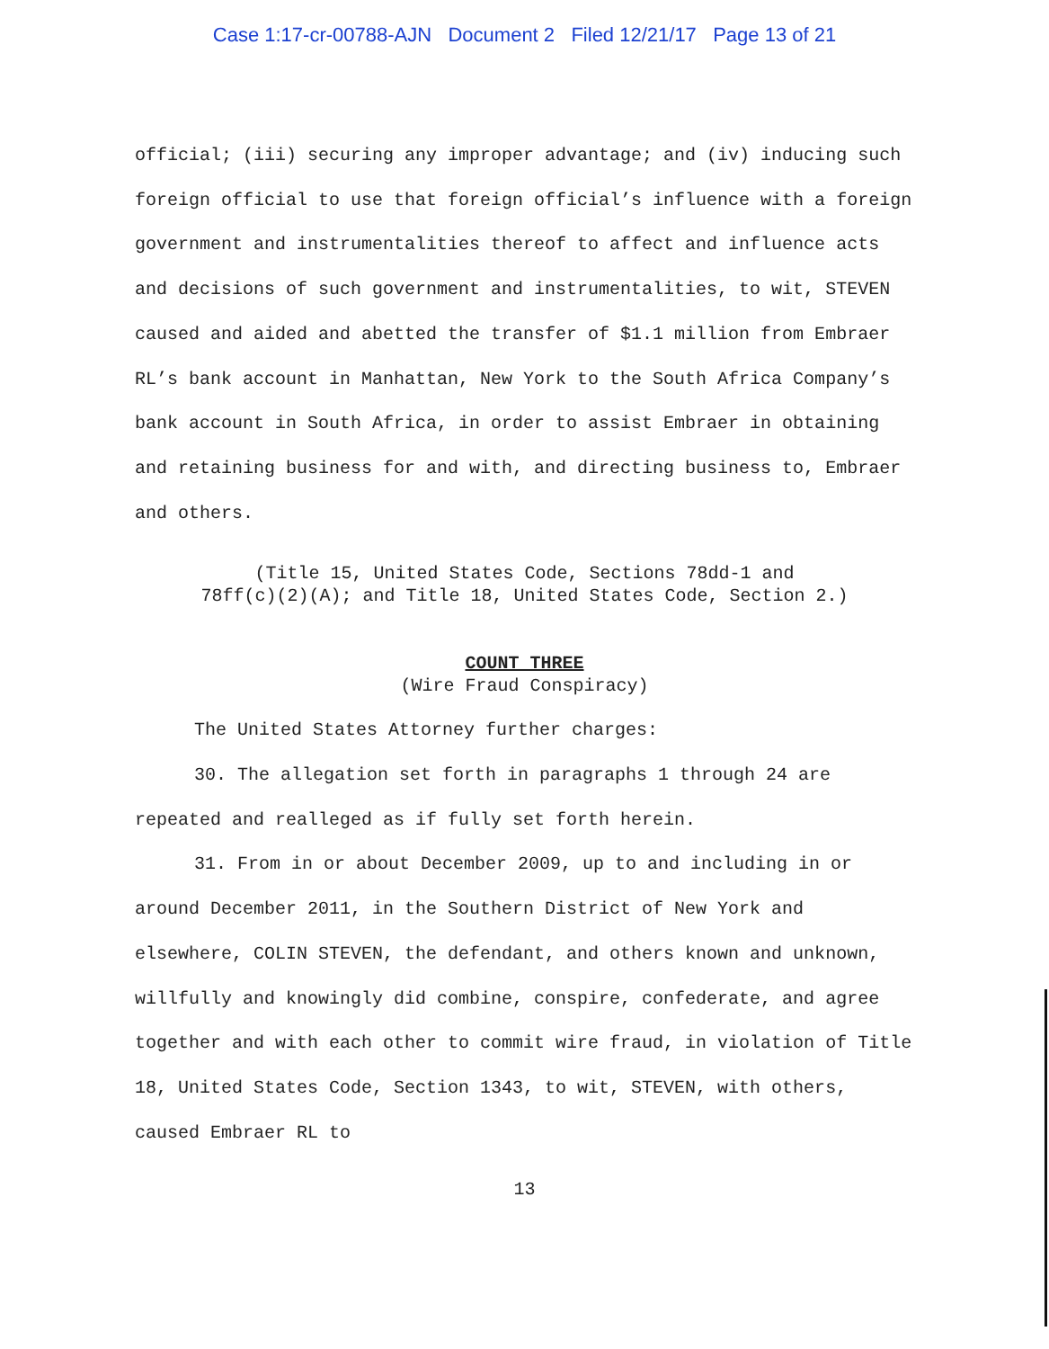Case 1:17-cr-00788-AJN Document 2 Filed 12/21/17 Page 13 of 21
official; (iii) securing any improper advantage; and (iv) inducing such foreign official to use that foreign official’s influence with a foreign government and instrumentalities thereof to affect and influence acts and decisions of such government and instrumentalities, to wit, STEVEN caused and aided and abetted the transfer of $1.1 million from Embraer RL’s bank account in Manhattan, New York to the South Africa Company’s bank account in South Africa, in order to assist Embraer in obtaining and retaining business for and with, and directing business to, Embraer and others.
(Title 15, United States Code, Sections 78dd-1 and
78ff(c)(2)(A); and Title 18, United States Code, Section 2.)
COUNT THREE
(Wire Fraud Conspiracy)
The United States Attorney further charges:
30. The allegation set forth in paragraphs 1 through 24 are repeated and realleged as if fully set forth herein.
31. From in or about December 2009, up to and including in or around December 2011, in the Southern District of New York and elsewhere, COLIN STEVEN, the defendant, and others known and unknown, willfully and knowingly did combine, conspire, confederate, and agree together and with each other to commit wire fraud, in violation of Title 18, United States Code, Section 1343, to wit, STEVEN, with others, caused Embraer RL to
13